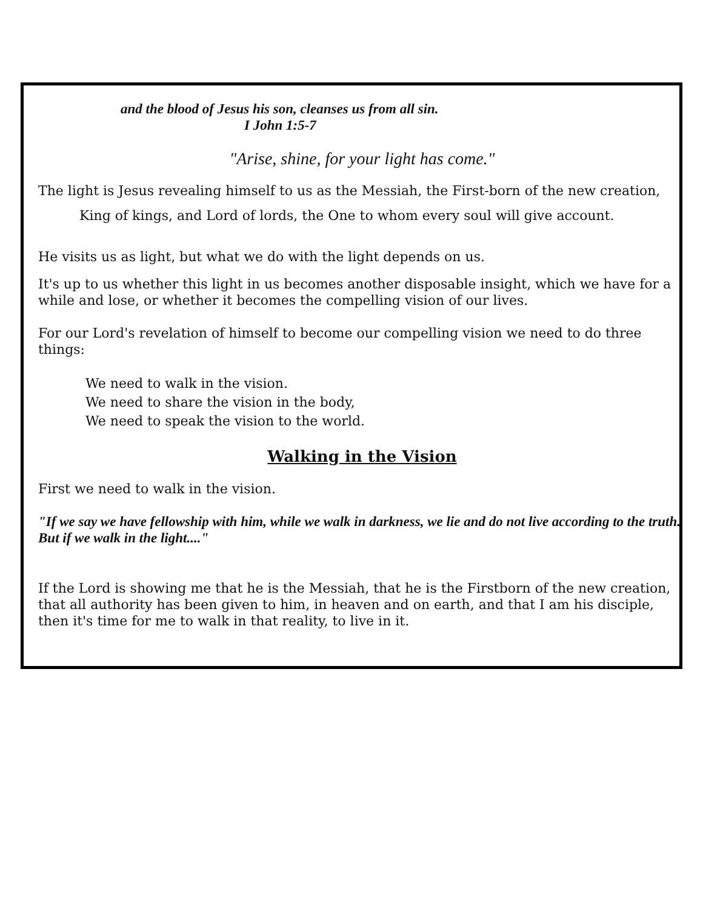and the blood of Jesus his son, cleanses us from all sin.
I John 1:5-7
"Arise, shine, for your light has come."
The light is Jesus revealing himself to us as the Messiah, the First-born of the new creation,
King of kings, and Lord of lords, the One to whom every soul will give account.
He visits us as light, but what we do with the light depends on us.
It's up to us whether this light in us becomes another disposable insight, which we have for a while and lose, or whether it becomes the compelling vision of our lives.
For our Lord's revelation of himself to become our compelling vision we need to do three things:
We need to walk in the vision.
We need to share the vision in the body,
We need to speak the vision to the world.
Walking in the Vision
First we need to walk in the vision.
"If we say we have fellowship with him, while we walk in darkness, we lie and do not live according to the truth. But if we walk in the light...."
If the Lord is showing me that he is the Messiah, that he is the Firstborn of the new creation, that all authority has been given to him, in heaven and on earth, and that I am his disciple, then it's time for me to walk in that reality, to live in it.